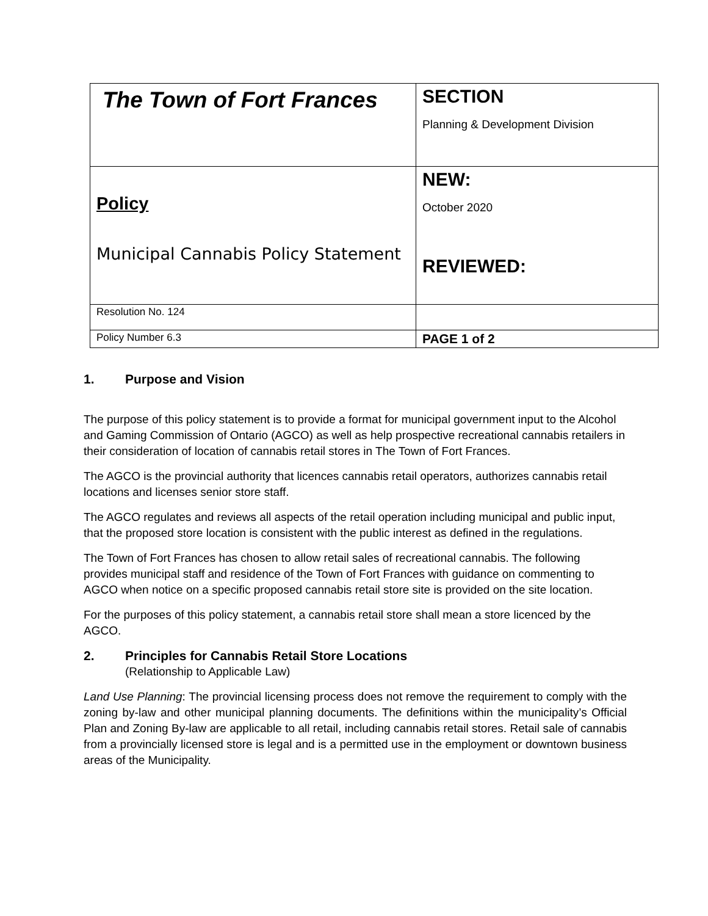| The Town of Fort Frances | SECTION Planning & Development Division |
| Policy Municipal Cannabis Policy Statement | NEW: October 2020 REVIEWED: |
| Resolution No. 124 | |
| Policy Number 6.3 | PAGE 1 of 2 |
1. Purpose and Vision
The purpose of this policy statement is to provide a format for municipal government input to the Alcohol and Gaming Commission of Ontario (AGCO) as well as help prospective recreational cannabis retailers in their consideration of location of cannabis retail stores in The Town of Fort Frances.
The AGCO is the provincial authority that licences cannabis retail operators, authorizes cannabis retail locations and licenses senior store staff.
The AGCO regulates and reviews all aspects of the retail operation including municipal and public input, that the proposed store location is consistent with the public interest as defined in the regulations.
The Town of Fort Frances has chosen to allow retail sales of recreational cannabis. The following provides municipal staff and residence of the Town of Fort Frances with guidance on commenting to AGCO when notice on a specific proposed cannabis retail store site is provided on the site location.
For the purposes of this policy statement, a cannabis retail store shall mean a store licenced by the AGCO.
2. Principles for Cannabis Retail Store Locations
(Relationship to Applicable Law)
Land Use Planning: The provincial licensing process does not remove the requirement to comply with the zoning by-law and other municipal planning documents. The definitions within the municipality’s Official Plan and Zoning By-law are applicable to all retail, including cannabis retail stores. Retail sale of cannabis from a provincially licensed store is legal and is a permitted use in the employment or downtown business areas of the Municipality.